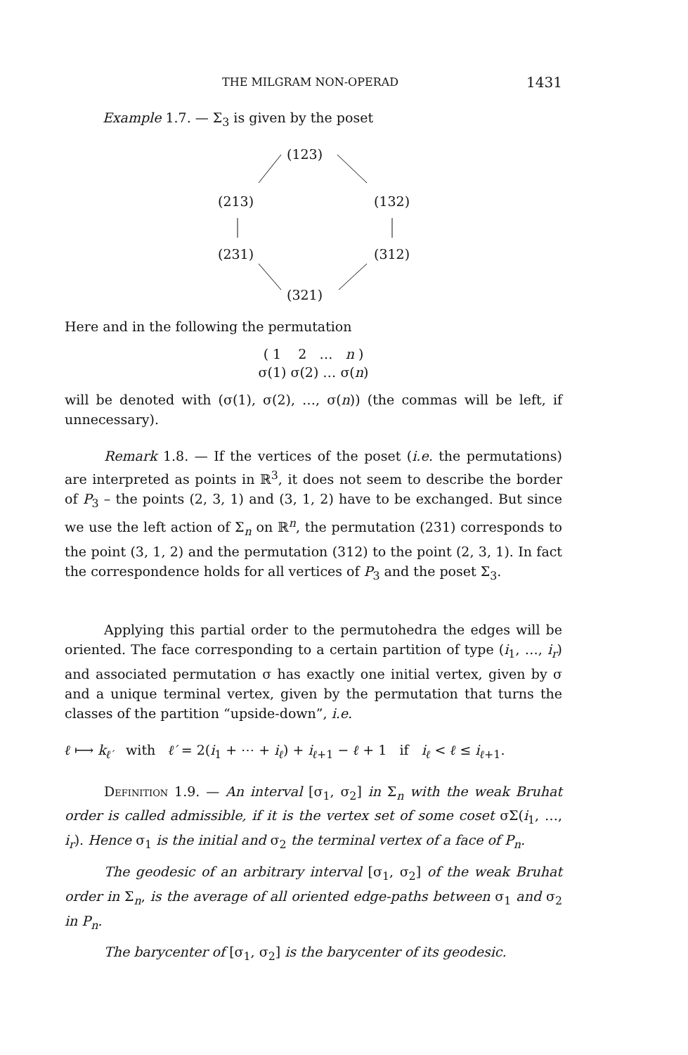THE MILGRAM NON-OPERAD 1431
Example 1.7. — Σ<sub>3</sub> is given by the poset
(123)
(213) (132)
(231) (312)
(321)
Here and in the following the permutation
( 1 2 … n )
σ(1) σ(2) … σ(n)
will be denoted with (σ(1), σ(2), …, σ(n)) (the commas will be left, if unnecessary).
Remark 1.8. — If the vertices of the poset (i.e. the permutations) are interpreted as points in ℝ<sup>3</sup>, it does not seem to describe the border of P<sub>3</sub> – the points (2, 3, 1) and (3, 1, 2) have to be exchanged. But since we use the left action of Σ<sub>n</sub> on ℝ<sup>n</sup>, the permutation (231) corresponds to the point (3, 1, 2) and the permutation (312) to the point (2, 3, 1). In fact the correspondence holds for all vertices of P<sub>3</sub> and the poset Σ<sub>3</sub>.
Applying this partial order to the permutohedra the edges will be oriented. The face corresponding to a certain partition of type (i<sub>1</sub>, …, i<sub>r</sub>) and associated permutation σ has exactly one initial vertex, given by σ and a unique terminal vertex, given by the permutation that turns the classes of the partition “upside-down”, i.e.
ℓ ⟼ k<sub>ℓ′</sub> with ℓ′ = 2(i<sub>1</sub> + ⋯ + i<sub>ℓ</sub>) + i<sub>ℓ+1</sub> − ℓ + 1 if i<sub>ℓ</sub> < ℓ ≤ i<sub>ℓ+1</sub>.
Definition 1.9. — An interval [σ<sub>1</sub>, σ<sub>2</sub>] in Σ<sub>n</sub> with the weak Bruhat order is called admissible, if it is the vertex set of some coset σΣ(i<sub>1</sub>, …, i<sub>r</sub>). Hence σ<sub>1</sub> is the initial and σ<sub>2</sub> the terminal vertex of a face of P<sub>n</sub>.
The geodesic of an arbitrary interval [σ<sub>1</sub>, σ<sub>2</sub>] of the weak Bruhat order in Σ<sub>n</sub>, is the average of all oriented edge-paths between σ<sub>1</sub> and σ<sub>2</sub> in P<sub>n</sub>.
The barycenter of [σ<sub>1</sub>, σ<sub>2</sub>] is the barycenter of its geodesic.